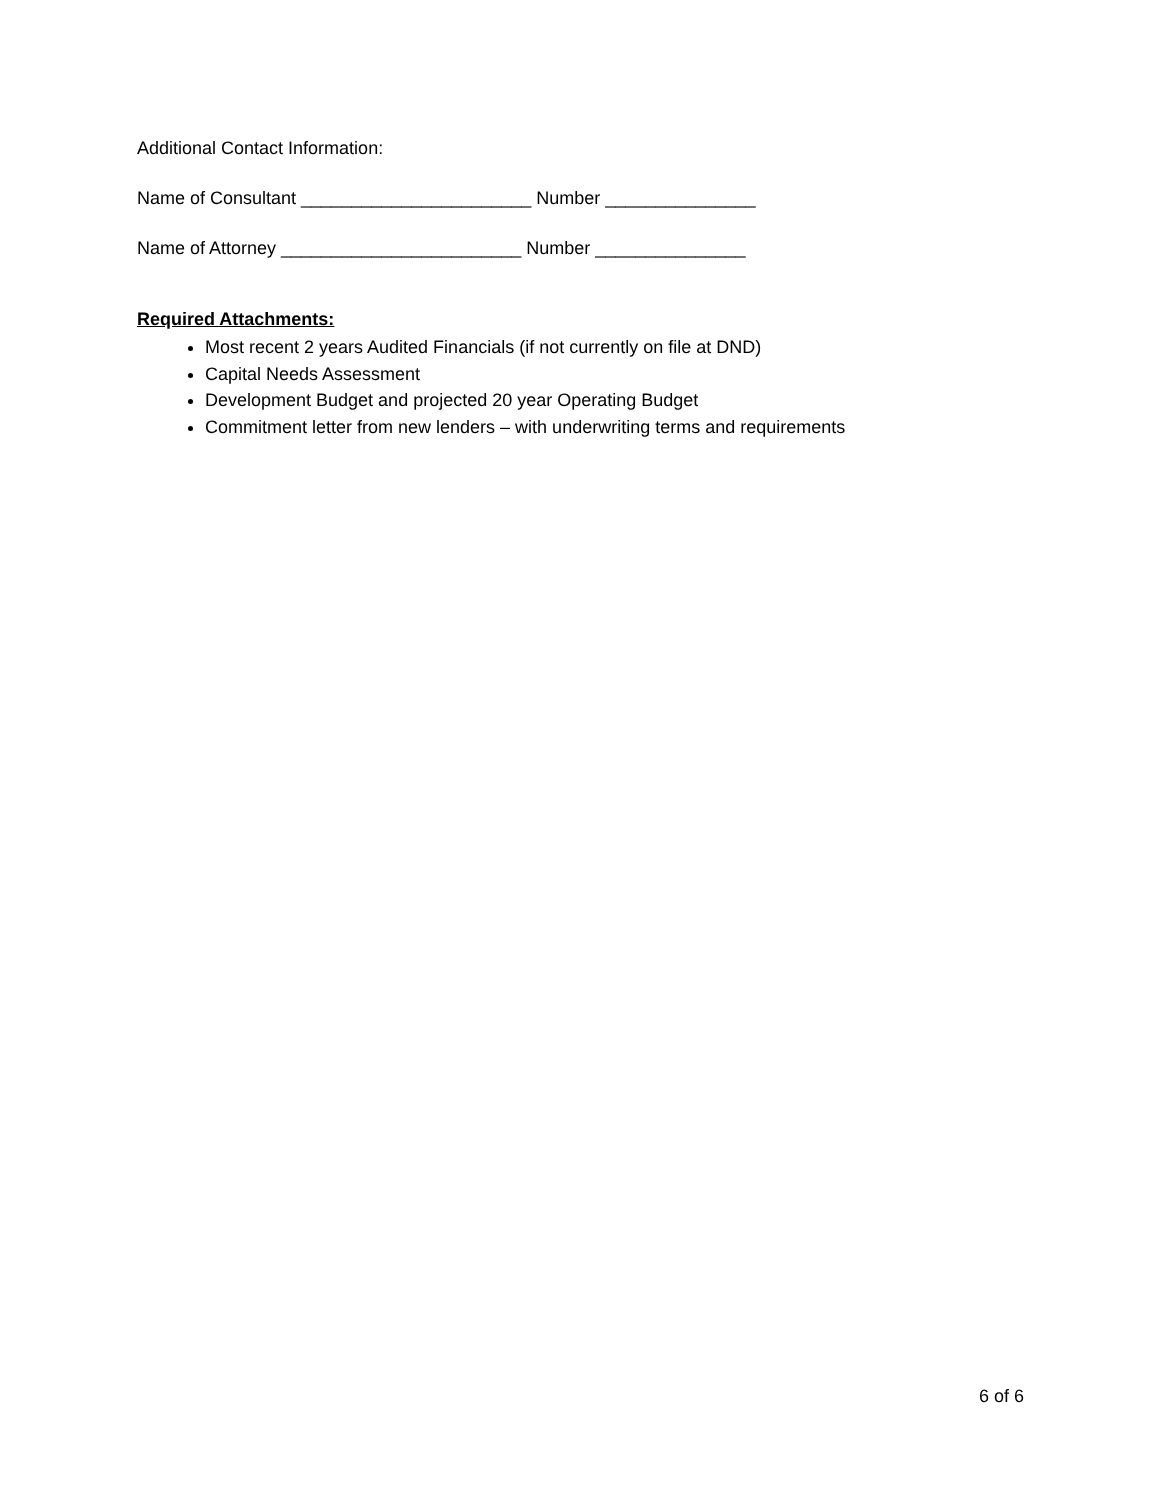Additional Contact Information:
Name of Consultant _______________________ Number _______________
Name of Attorney ________________________ Number _______________
Required Attachments:
Most recent 2 years Audited Financials (if not currently on file at DND)
Capital Needs Assessment
Development Budget and projected 20 year Operating Budget
Commitment letter from new lenders – with underwriting terms and requirements
6 of 6